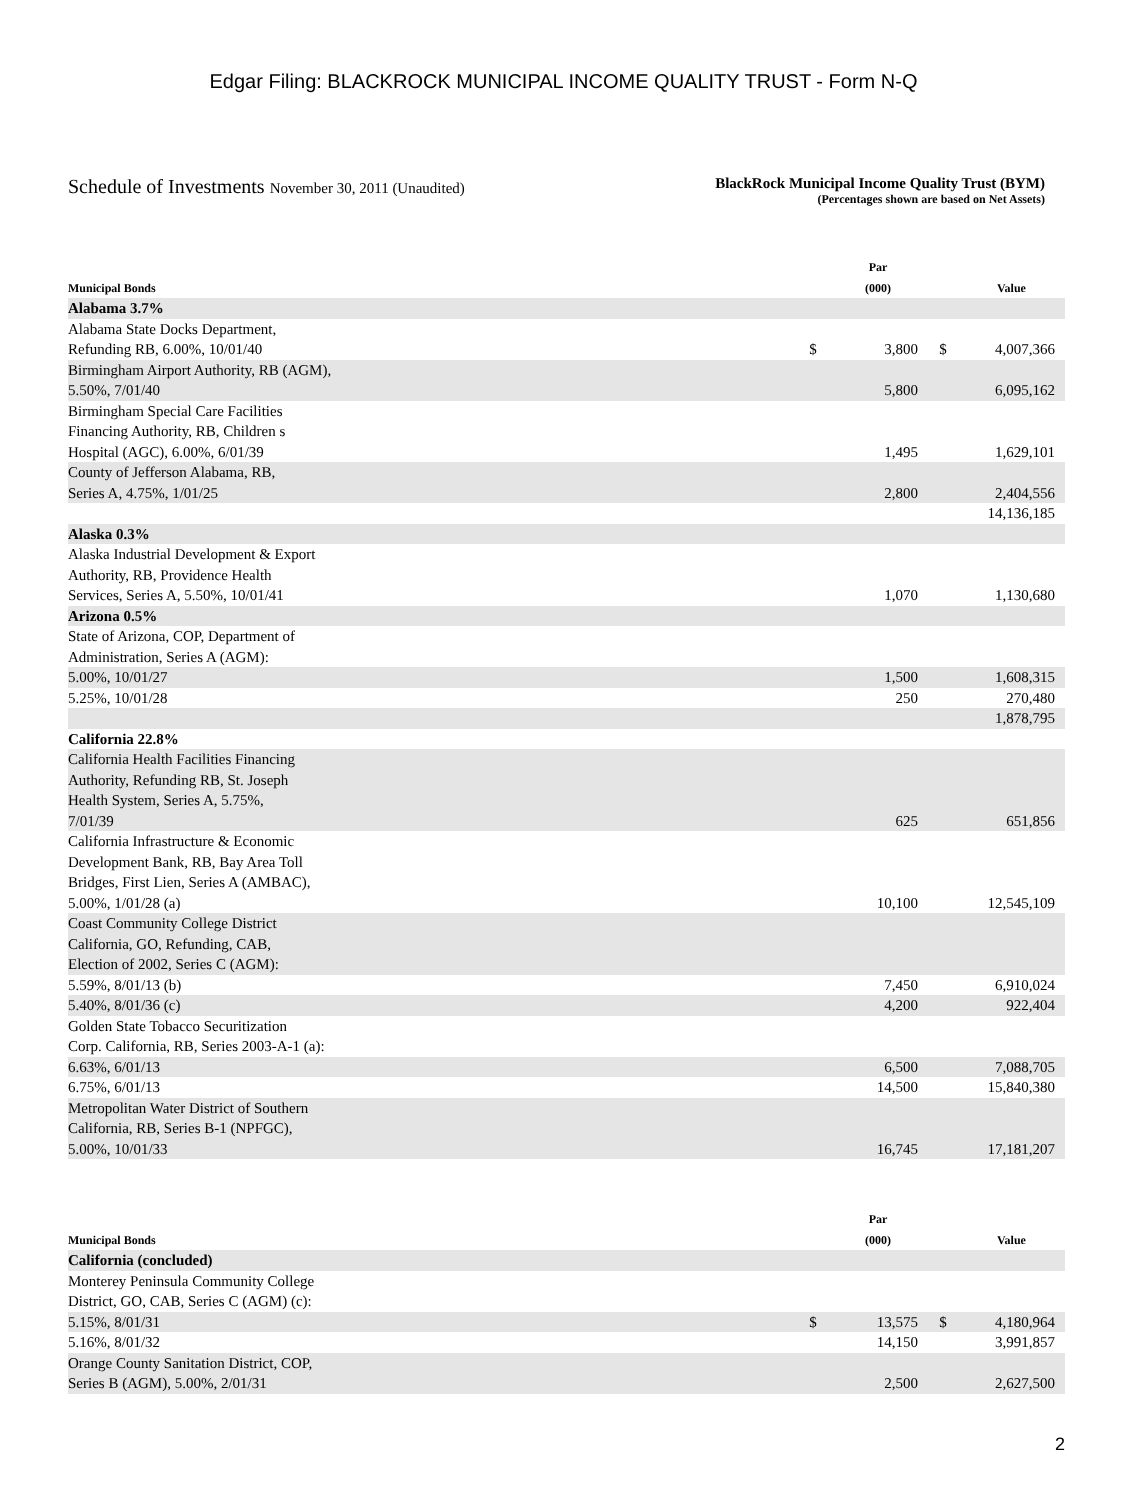Edgar Filing: BLACKROCK MUNICIPAL INCOME QUALITY TRUST - Form N-Q
Schedule of Investments November 30, 2011 (Unaudited)
BlackRock Municipal Income Quality Trust (BYM)
(Percentages shown are based on Net Assets)
| Municipal Bonds | | Par (000) | | Value |
| --- | --- | --- | --- | --- |
| Alabama 3.7% | | | | |
| Alabama State Docks Department, Refunding RB, 6.00%, 10/01/40 | $ | 3,800 | $ | 4,007,366 |
| Birmingham Airport Authority, RB (AGM), 5.50%, 7/01/40 | | 5,800 | | 6,095,162 |
| Birmingham Special Care Facilities Financing Authority, RB, Children s Hospital (AGC), 6.00%, 6/01/39 | | 1,495 | | 1,629,101 |
| County of Jefferson Alabama, RB, Series A, 4.75%, 1/01/25 | | 2,800 | | 2,404,556 |
| | | | | 14,136,185 |
| Alaska 0.3% | | | | |
| Alaska Industrial Development & Export Authority, RB, Providence Health Services, Series A, 5.50%, 10/01/41 | | 1,070 | | 1,130,680 |
| Arizona 0.5% | | | | |
| State of Arizona, COP, Department of Administration, Series A (AGM): | | | | |
| 5.00%, 10/01/27 | | 1,500 | | 1,608,315 |
| 5.25%, 10/01/28 | | 250 | | 270,480 |
| | | | | 1,878,795 |
| California 22.8% | | | | |
| California Health Facilities Financing Authority, Refunding RB, St. Joseph Health System, Series A, 5.75%, 7/01/39 | | 625 | | 651,856 |
| California Infrastructure & Economic Development Bank, RB, Bay Area Toll Bridges, First Lien, Series A (AMBAC), 5.00%, 1/01/28 (a) | | 10,100 | | 12,545,109 |
| Coast Community College District California, GO, Refunding, CAB, Election of 2002, Series C (AGM): | | | | |
| 5.59%, 8/01/13 (b) | | 7,450 | | 6,910,024 |
| 5.40%, 8/01/36 (c) | | 4,200 | | 922,404 |
| Golden State Tobacco Securitization Corp. California, RB, Series 2003-A-1 (a): | | | | |
| 6.63%, 6/01/13 | | 6,500 | | 7,088,705 |
| 6.75%, 6/01/13 | | 14,500 | | 15,840,380 |
| Metropolitan Water District of Southern California, RB, Series B-1 (NPFGC), 5.00%, 10/01/33 | | 16,745 | | 17,181,207 |
| Municipal Bonds | | Par (000) | | Value |
| --- | --- | --- | --- | --- |
| California (concluded) | | | | |
| Monterey Peninsula Community College District, GO, CAB, Series C (AGM) (c): | | | | |
| 5.15%, 8/01/31 | $ | 13,575 | $ | 4,180,964 |
| 5.16%, 8/01/32 | | 14,150 | | 3,991,857 |
| Orange County Sanitation District, COP, Series B (AGM), 5.00%, 2/01/31 | | 2,500 | | 2,627,500 |
2